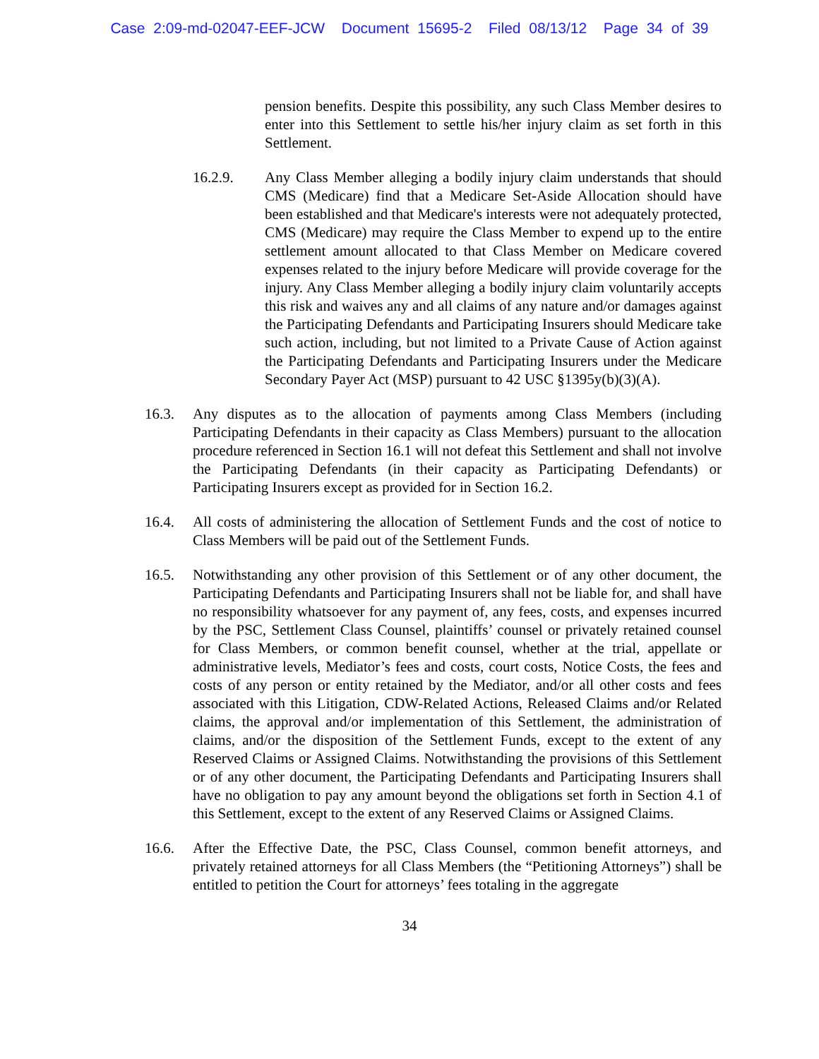Case 2:09-md-02047-EEF-JCW Document 15695-2 Filed 08/13/12 Page 34 of 39
pension benefits. Despite this possibility, any such Class Member desires to enter into this Settlement to settle his/her injury claim as set forth in this Settlement.
16.2.9. Any Class Member alleging a bodily injury claim understands that should CMS (Medicare) find that a Medicare Set-Aside Allocation should have been established and that Medicare's interests were not adequately protected, CMS (Medicare) may require the Class Member to expend up to the entire settlement amount allocated to that Class Member on Medicare covered expenses related to the injury before Medicare will provide coverage for the injury. Any Class Member alleging a bodily injury claim voluntarily accepts this risk and waives any and all claims of any nature and/or damages against the Participating Defendants and Participating Insurers should Medicare take such action, including, but not limited to a Private Cause of Action against the Participating Defendants and Participating Insurers under the Medicare Secondary Payer Act (MSP) pursuant to 42 USC §1395y(b)(3)(A).
16.3. Any disputes as to the allocation of payments among Class Members (including Participating Defendants in their capacity as Class Members) pursuant to the allocation procedure referenced in Section 16.1 will not defeat this Settlement and shall not involve the Participating Defendants (in their capacity as Participating Defendants) or Participating Insurers except as provided for in Section 16.2.
16.4. All costs of administering the allocation of Settlement Funds and the cost of notice to Class Members will be paid out of the Settlement Funds.
16.5. Notwithstanding any other provision of this Settlement or of any other document, the Participating Defendants and Participating Insurers shall not be liable for, and shall have no responsibility whatsoever for any payment of, any fees, costs, and expenses incurred by the PSC, Settlement Class Counsel, plaintiffs’ counsel or privately retained counsel for Class Members, or common benefit counsel, whether at the trial, appellate or administrative levels, Mediator’s fees and costs, court costs, Notice Costs, the fees and costs of any person or entity retained by the Mediator, and/or all other costs and fees associated with this Litigation, CDW-Related Actions, Released Claims and/or Related claims, the approval and/or implementation of this Settlement, the administration of claims, and/or the disposition of the Settlement Funds, except to the extent of any Reserved Claims or Assigned Claims. Notwithstanding the provisions of this Settlement or of any other document, the Participating Defendants and Participating Insurers shall have no obligation to pay any amount beyond the obligations set forth in Section 4.1 of this Settlement, except to the extent of any Reserved Claims or Assigned Claims.
16.6. After the Effective Date, the PSC, Class Counsel, common benefit attorneys, and privately retained attorneys for all Class Members (the “Petitioning Attorneys”) shall be entitled to petition the Court for attorneys’ fees totaling in the aggregate
34